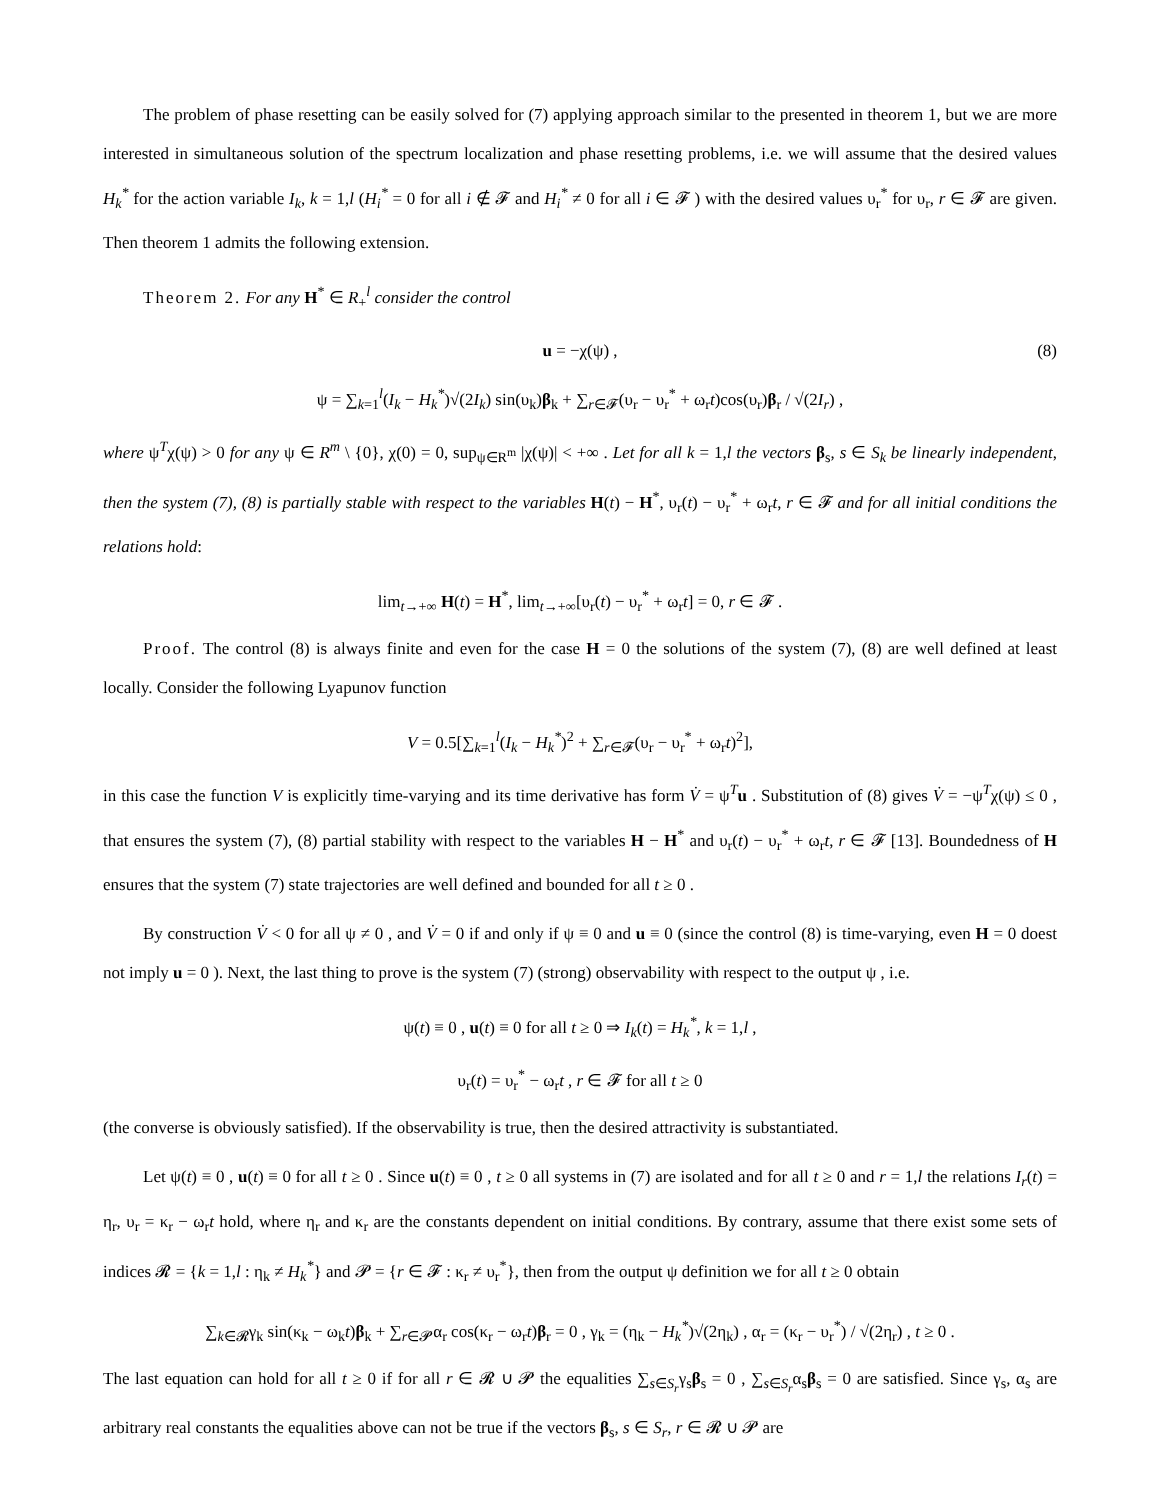The problem of phase resetting can be easily solved for (7) applying approach similar to the presented in theorem 1, but we are more interested in simultaneous solution of the spectrum localization and phase resetting problems, i.e. we will assume that the desired values H<sub>k</sub><sup>*</sup> for the action variable I<sub>k</sub>, k = 1,l (H<sub>i</sub><sup>*</sup> = 0 for all i ∉ 𝓕 and H<sub>i</sub><sup>*</sup> ≠ 0 for all i ∈ 𝓕 ) with the desired values υ<sub>r</sub><sup>*</sup> for υ<sub>r</sub>, r ∈ 𝓕 are given. Then theorem 1 admits the following extension.
Theorem 2. For any H<sup>*</sup> ∈ R<sub>+</sub><sup>l</sup> consider the control
u = −χ(ψ) , (8)
ψ = ∑<sub>k=1</sub><sup>l</sup>(I<sub>k</sub> − H<sub>k</sub><sup>*</sup>)√(2I<sub>k</sub>) sin(υ<sub>k</sub>)β<sub>k</sub> + ∑<sub>r∈𝓕</sub>(υ<sub>r</sub> − υ<sub>r</sub><sup>*</sup> + ω<sub>r</sub>t)cos(υ<sub>r</sub>)β<sub>r</sub> / √(2I<sub>r</sub>) ,
where ψ<sup>T</sup>χ(ψ) > 0 for any ψ ∈ R<sup>m</sup> \ {0}, χ(0) = 0, sup<sub>ψ∈R<sup>m</sup></sub> |χ(ψ)| < +∞ . Let for all k = 1,l the vectors β<sub>s</sub>, s ∈ S<sub>k</sub> be linearly independent, then the system (7), (8) is partially stable with respect to the variables H(t) − H<sup>*</sup>, υ<sub>r</sub>(t) − υ<sub>r</sub><sup>*</sup> + ω<sub>r</sub>t, r ∈ 𝓕 and for all initial conditions the relations hold:
lim<sub>t→+∞</sub> H(t) = H<sup>*</sup>, lim<sub>t→+∞</sub>[υ<sub>r</sub>(t) − υ<sub>r</sub><sup>*</sup> + ω<sub>r</sub>t] = 0, r ∈ 𝓕 .
Proof. The control (8) is always finite and even for the case H = 0 the solutions of the system (7), (8) are well defined at least locally. Consider the following Lyapunov function
V = 0.5[∑<sub>k=1</sub><sup>l</sup>(I<sub>k</sub> − H<sub>k</sub><sup>*</sup>)<sup>2</sup> + ∑<sub>r∈𝓕</sub>(υ<sub>r</sub> − υ<sub>r</sub><sup>*</sup> + ω<sub>r</sub>t)<sup>2</sup>],
in this case the function V is explicitly time-varying and its time derivative has form V̇ = ψ<sup>T</sup>u . Substitution of (8) gives V̇ = −ψ<sup>T</sup>χ(ψ) ≤ 0 , that ensures the system (7), (8) partial stability with respect to the variables H − H<sup>*</sup> and υ<sub>r</sub>(t) − υ<sub>r</sub><sup>*</sup> + ω<sub>r</sub>t, r ∈ 𝓕 [13]. Boundedness of H ensures that the system (7) state trajectories are well defined and bounded for all t ≥ 0 .
By construction V̇ < 0 for all ψ ≠ 0 , and V̇ = 0 if and only if ψ ≡ 0 and u ≡ 0 (since the control (8) is time-varying, even H = 0 doest not imply u = 0 ). Next, the last thing to prove is the system (7) (strong) observability with respect to the output ψ , i.e.
ψ(t) ≡ 0 , u(t) ≡ 0 for all t ≥ 0 ⇒ I<sub>k</sub>(t) = H<sub>k</sub><sup>*</sup>, k = 1,l ,
υ<sub>r</sub>(t) = υ<sub>r</sub><sup>*</sup> − ω<sub>r</sub>t , r ∈ 𝓕 for all t ≥ 0
(the converse is obviously satisfied). If the observability is true, then the desired attractivity is substantiated.
Let ψ(t) ≡ 0 , u(t) ≡ 0 for all t ≥ 0 . Since u(t) ≡ 0 , t ≥ 0 all systems in (7) are isolated and for all t ≥ 0 and r = 1,l the relations I<sub>r</sub>(t) = η<sub>r</sub>, υ<sub>r</sub> = κ<sub>r</sub> − ω<sub>r</sub>t hold, where η<sub>r</sub> and κ<sub>r</sub> are the constants dependent on initial conditions. By contrary, assume that there exist some sets of indices 𝓡 = {k = 1,l : η<sub>k</sub> ≠ H<sub>k</sub><sup>*</sup>} and 𝓟 = {r ∈ 𝓕 : κ<sub>r</sub> ≠ υ<sub>r</sub><sup>*</sup>}, then from the output ψ definition we for all t ≥ 0 obtain
∑<sub>k∈𝓡</sub>γ<sub>k</sub> sin(κ<sub>k</sub> − ω<sub>k</sub>t)β<sub>k</sub> + ∑<sub>r∈𝓟</sub>α<sub>r</sub> cos(κ<sub>r</sub> − ω<sub>r</sub>t)β<sub>r</sub> = 0 , γ<sub>k</sub> = (η<sub>k</sub> − H<sub>k</sub><sup>*</sup>)√(2η<sub>k</sub>) , α<sub>r</sub> = (κ<sub>r</sub> − υ<sub>r</sub><sup>*</sup>) / √(2η<sub>r</sub>) , t ≥ 0 .
The last equation can hold for all t ≥ 0 if for all r ∈ 𝓡 ∪ 𝓟 the equalities ∑<sub>s∈S<sub>r</sub></sub>γ<sub>s</sub>β<sub>s</sub> = 0 , ∑<sub>s∈S<sub>r</sub></sub>α<sub>s</sub>β<sub>s</sub> = 0 are satisfied. Since γ<sub>s</sub>, α<sub>s</sub> are arbitrary real constants the equalities above can not be true if the vectors β<sub>s</sub>, s ∈ S<sub>r</sub>, r ∈ 𝓡 ∪ 𝓟 are